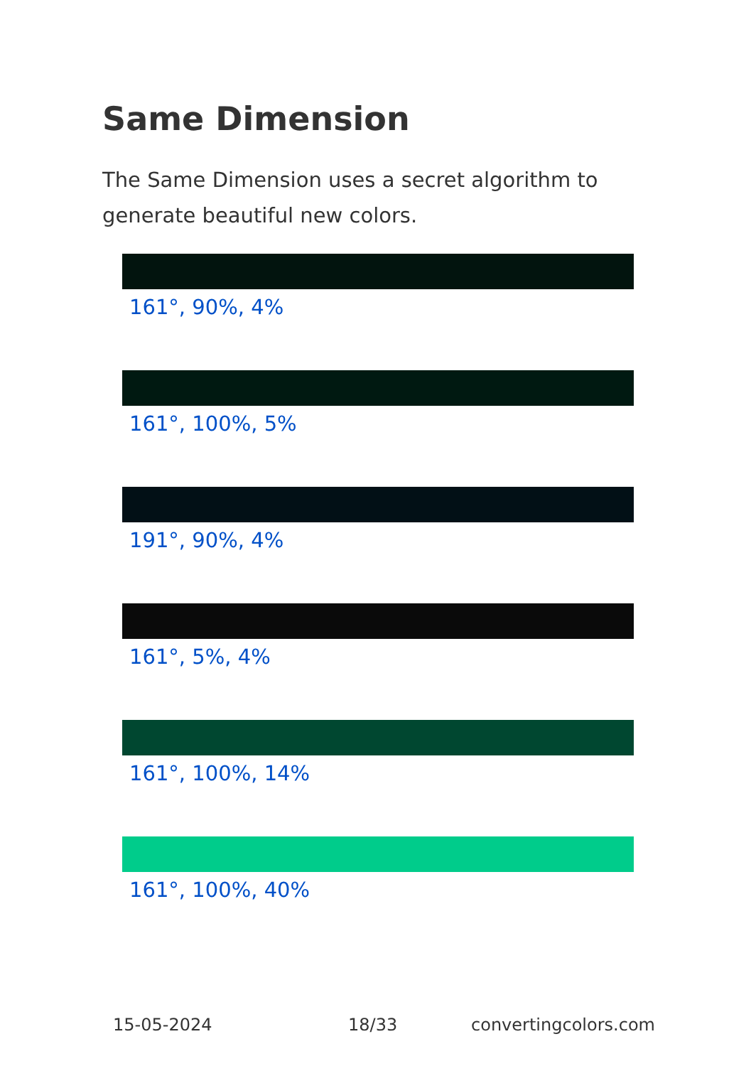Same Dimension
The Same Dimension uses a secret algorithm to generate beautiful new colors.
161°, 90%, 4%
161°, 100%, 5%
191°, 90%, 4%
161°, 5%, 4%
161°, 100%, 14%
161°, 100%, 40%
15-05-2024 18/33 convertingcolors.com